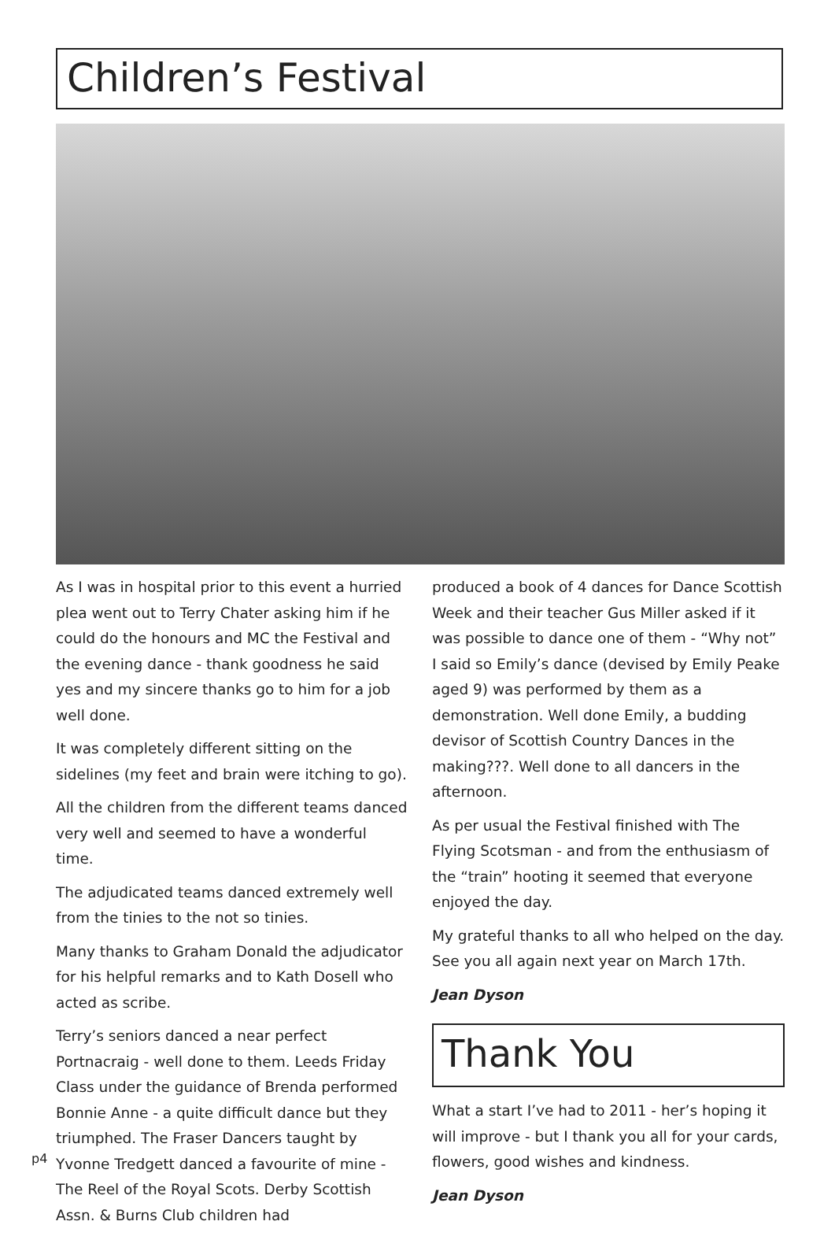Children’s Festival
As I was in hospital prior to this event a hurried plea went out to Terry Chater asking him if he could do the honours and MC the Festival and the evening dance - thank goodness he said yes and my sincere thanks go to him for a job well done.
It was completely different sitting on the sidelines (my feet and brain were itching to go).
All the children from the different teams danced very well and seemed to have a wonderful time.
The adjudicated teams danced extremely well from the tinies to the not so tinies.
Many thanks to Graham Donald the adjudicator for his helpful remarks and to Kath Dosell who acted as scribe.
Terry’s seniors danced a near perfect Portnacraig - well done to them. Leeds Friday Class under the guidance of Brenda performed Bonnie Anne - a quite difficult dance but they triumphed. The Fraser Dancers taught by Yvonne Tredgett danced a favourite of mine - The Reel of the Royal Scots. Derby Scottish Assn. & Burns Club children had
produced a book of 4 dances for Dance Scottish Week and their teacher Gus Miller asked if it was possible to dance one of them - “Why not” I said so Emily’s dance (devised by Emily Peake aged 9) was performed by them as a demonstration. Well done Emily, a budding devisor of Scottish Country Dances in the making???. Well done to all dancers in the afternoon.
As per usual the Festival finished with The Flying Scotsman - and from the enthusiasm of the “train” hooting it seemed that everyone enjoyed the day.
My grateful thanks to all who helped on the day. See you all again next year on March 17th.
Jean Dyson
Thank You
What a start I’ve had to 2011 - her’s hoping it will improve - but I thank you all for your cards, flowers, good wishes and kindness.
Jean Dyson
p4